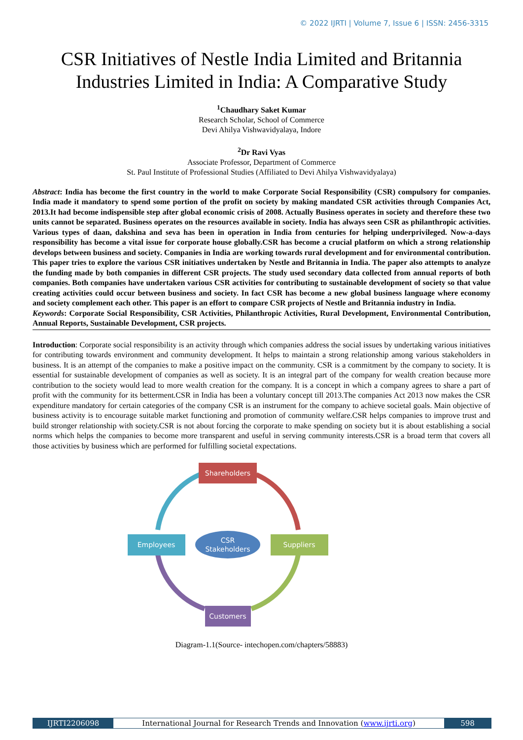© 2022 IJRTI | Volume 7, Issue 6 | ISSN: 2456-3315
CSR Initiatives of Nestle India Limited and Britannia Industries Limited in India: A Comparative Study
<sup>1</sup> Chaudhary Saket Kumar
Research Scholar, School of Commerce
Devi Ahilya Vishwavidyalaya, Indore
<sup>2</sup> Dr Ravi Vyas
Associate Professor, Department of Commerce
St. Paul Institute of Professional Studies (Affiliated to Devi Ahilya Vishwavidyalaya)
Abstract: India has become the first country in the world to make Corporate Social Responsibility (CSR) compulsory for companies. India made it mandatory to spend some portion of the profit on society by making mandated CSR activities through Companies Act, 2013.It had become indispensible step after global economic crisis of 2008. Actually Business operates in society and therefore these two units cannot be separated. Business operates on the resources available in society. India has always seen CSR as philanthropic activities. Various types of daan, dakshina and seva has been in operation in India from centuries for helping underprivileged. Now-a-days responsibility has become a vital issue for corporate house globally.CSR has become a crucial platform on which a strong relationship develops between business and society. Companies in India are working towards rural development and for environmental contribution. This paper tries to explore the various CSR initiatives undertaken by Nestle and Britannia in India. The paper also attempts to analyze the funding made by both companies in different CSR projects. The study used secondary data collected from annual reports of both companies. Both companies have undertaken various CSR activities for contributing to sustainable development of society so that value creating activities could occur between business and society. In fact CSR has become a new global business language where economy and society complement each other. This paper is an effort to compare CSR projects of Nestle and Britannia industry in India.
Keywords: Corporate Social Responsibility, CSR Activities, Philanthropic Activities, Rural Development, Environmental Contribution, Annual Reports, Sustainable Development, CSR projects.
Introduction: Corporate social responsibility is an activity through which companies address the social issues by undertaking various initiatives for contributing towards environment and community development. It helps to maintain a strong relationship among various stakeholders in business. It is an attempt of the companies to make a positive impact on the community. CSR is a commitment by the company to society. It is essential for sustainable development of companies as well as society. It is an integral part of the company for wealth creation because more contribution to the society would lead to more wealth creation for the company. It is a concept in which a company agrees to share a part of profit with the community for its betterment.CSR in India has been a voluntary concept till 2013.The companies Act 2013 now makes the CSR expenditure mandatory for certain categories of the company CSR is an instrument for the company to achieve societal goals. Main objective of business activity is to encourage suitable market functioning and promotion of community welfare.CSR helps companies to improve trust and build stronger relationship with society.CSR is not about forcing the corporate to make spending on society but it is about establishing a social norms which helps the companies to become more transparent and useful in serving community interests.CSR is a broad term that covers all those activities by business which are performed for fulfilling societal expectations.
Shareholders
Employees
Suppliers
Customers
CSR
Stakeholders
Diagram-1.1(Source- intechopen.com/chapters/58883)
IJRTI2206098 International Journal for Research Trends and Innovation (www.ijrti.org)
598